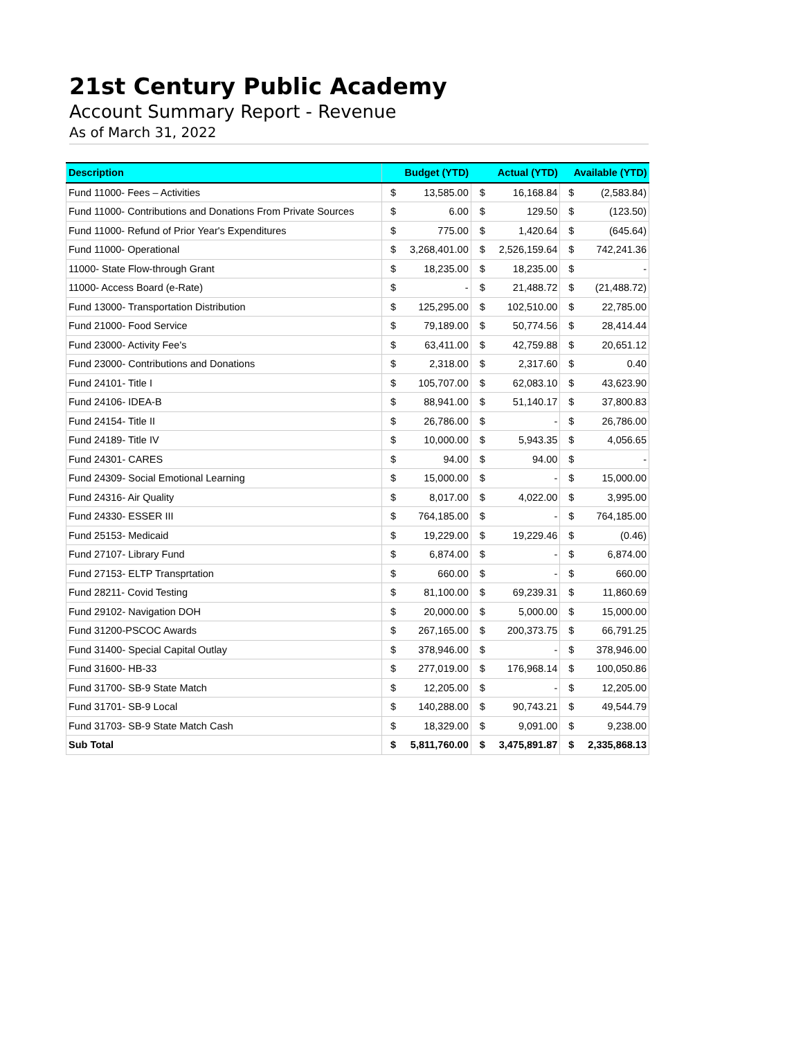21st Century Public Academy
Account Summary Report - Revenue
As of March 31, 2022
| Description | Budget (YTD) | | Actual (YTD) | | Available (YTD) | |
| --- | --- | --- | --- | --- | --- | --- |
| Fund 11000- Fees – Activities | $ | 13,585.00 | $ | 16,168.84 | $ | (2,583.84) |
| Fund 11000- Contributions and Donations From Private Sources | $ | 6.00 | $ | 129.50 | $ | (123.50) |
| Fund 11000- Refund of Prior Year's Expenditures | $ | 775.00 | $ | 1,420.64 | $ | (645.64) |
| Fund 11000- Operational | $ | 3,268,401.00 | $ | 2,526,159.64 | $ | 742,241.36 |
| 11000- State Flow-through Grant | $ | 18,235.00 | $ | 18,235.00 | $ | - |
| 11000- Access Board (e-Rate) | $ | - | $ | 21,488.72 | $ | (21,488.72) |
| Fund 13000- Transportation Distribution | $ | 125,295.00 | $ | 102,510.00 | $ | 22,785.00 |
| Fund 21000- Food Service | $ | 79,189.00 | $ | 50,774.56 | $ | 28,414.44 |
| Fund 23000- Activity Fee's | $ | 63,411.00 | $ | 42,759.88 | $ | 20,651.12 |
| Fund 23000- Contributions and Donations | $ | 2,318.00 | $ | 2,317.60 | $ | 0.40 |
| Fund 24101- Title I | $ | 105,707.00 | $ | 62,083.10 | $ | 43,623.90 |
| Fund 24106- IDEA-B | $ | 88,941.00 | $ | 51,140.17 | $ | 37,800.83 |
| Fund 24154- Title II | $ | 26,786.00 | $ | - | $ | 26,786.00 |
| Fund 24189- Title IV | $ | 10,000.00 | $ | 5,943.35 | $ | 4,056.65 |
| Fund 24301- CARES | $ | 94.00 | $ | 94.00 | $ | - |
| Fund 24309- Social Emotional Learning | $ | 15,000.00 | $ | - | $ | 15,000.00 |
| Fund 24316- Air Quality | $ | 8,017.00 | $ | 4,022.00 | $ | 3,995.00 |
| Fund 24330- ESSER III | $ | 764,185.00 | $ | - | $ | 764,185.00 |
| Fund 25153- Medicaid | $ | 19,229.00 | $ | 19,229.46 | $ | (0.46) |
| Fund 27107- Library Fund | $ | 6,874.00 | $ | - | $ | 6,874.00 |
| Fund 27153- ELTP Transprtation | $ | 660.00 | $ | - | $ | 660.00 |
| Fund 28211- Covid Testing | $ | 81,100.00 | $ | 69,239.31 | $ | 11,860.69 |
| Fund 29102- Navigation DOH | $ | 20,000.00 | $ | 5,000.00 | $ | 15,000.00 |
| Fund 31200-PSCOC Awards | $ | 267,165.00 | $ | 200,373.75 | $ | 66,791.25 |
| Fund 31400- Special Capital Outlay | $ | 378,946.00 | $ | - | $ | 378,946.00 |
| Fund 31600- HB-33 | $ | 277,019.00 | $ | 176,968.14 | $ | 100,050.86 |
| Fund 31700- SB-9 State Match | $ | 12,205.00 | $ | - | $ | 12,205.00 |
| Fund 31701- SB-9 Local | $ | 140,288.00 | $ | 90,743.21 | $ | 49,544.79 |
| Fund 31703- SB-9 State Match Cash | $ | 18,329.00 | $ | 9,091.00 | $ | 9,238.00 |
| Sub Total | $ | 5,811,760.00 | $ | 3,475,891.87 | $ | 2,335,868.13 |